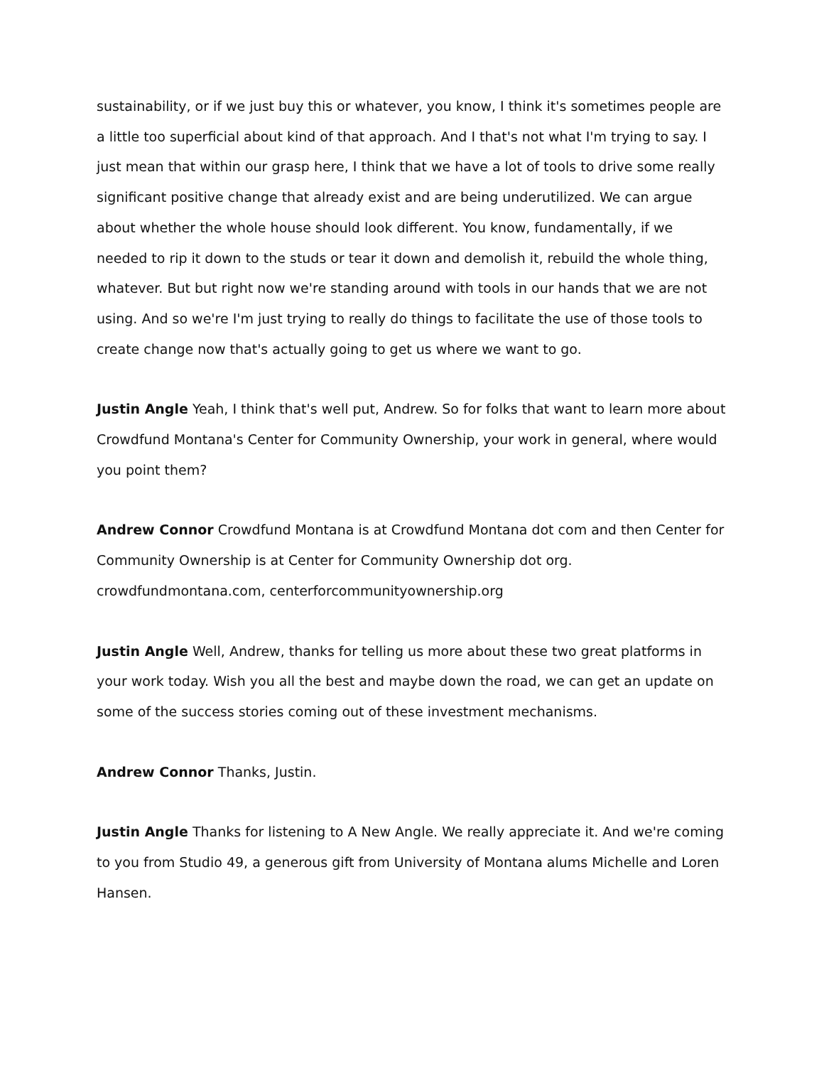sustainability, or if we just buy this or whatever, you know, I think it's sometimes people are a little too superficial about kind of that approach. And I that's not what I'm trying to say. I just mean that within our grasp here, I think that we have a lot of tools to drive some really significant positive change that already exist and are being underutilized. We can argue about whether the whole house should look different. You know, fundamentally, if we needed to rip it down to the studs or tear it down and demolish it, rebuild the whole thing, whatever. But but right now we're standing around with tools in our hands that we are not using. And so we're I'm just trying to really do things to facilitate the use of those tools to create change now that's actually going to get us where we want to go.
Justin Angle Yeah, I think that's well put, Andrew. So for folks that want to learn more about Crowdfund Montana's Center for Community Ownership, your work in general, where would you point them?
Andrew Connor Crowdfund Montana is at Crowdfund Montana dot com and then Center for Community Ownership is at Center for Community Ownership dot org.
crowdfundmontana.com, centerforcommunityownership.org
Justin Angle Well, Andrew, thanks for telling us more about these two great platforms in your work today. Wish you all the best and maybe down the road, we can get an update on some of the success stories coming out of these investment mechanisms.
Andrew Connor Thanks, Justin.
Justin Angle Thanks for listening to A New Angle. We really appreciate it. And we're coming to you from Studio 49, a generous gift from University of Montana alums Michelle and Loren Hansen.